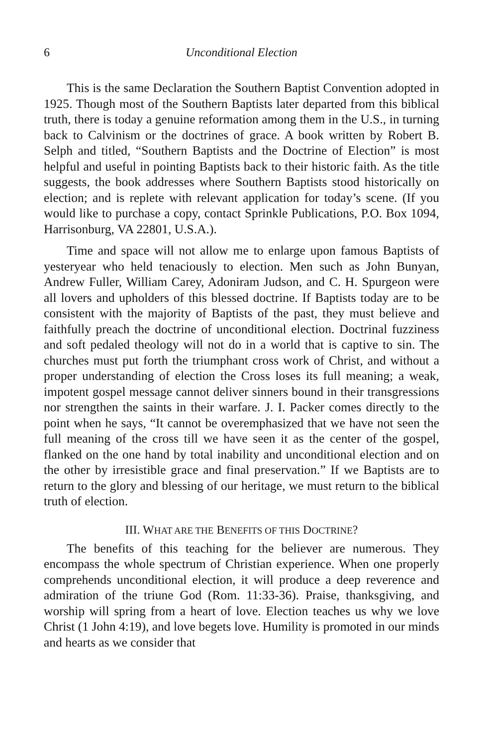6 Unconditional Election
This is the same Declaration the Southern Baptist Convention adopted in 1925. Though most of the Southern Baptists later departed from this biblical truth, there is today a genuine reformation among them in the U.S., in turning back to Calvinism or the doctrines of grace. A book written by Robert B. Selph and titled, “Southern Baptists and the Doctrine of Election” is most helpful and useful in pointing Baptists back to their historic faith. As the title suggests, the book addresses where Southern Baptists stood historically on election; and is replete with relevant application for today’s scene. (If you would like to purchase a copy, contact Sprinkle Publications, P.O. Box 1094, Harrisonburg, VA 22801, U.S.A.).
Time and space will not allow me to enlarge upon famous Baptists of yesteryear who held tenaciously to election. Men such as John Bunyan, Andrew Fuller, William Carey, Adoniram Judson, and C. H. Spurgeon were all lovers and upholders of this blessed doctrine. If Baptists today are to be consistent with the majority of Baptists of the past, they must believe and faithfully preach the doctrine of unconditional election. Doctrinal fuzziness and soft pedaled theology will not do in a world that is captive to sin. The churches must put forth the triumphant cross work of Christ, and without a proper understanding of election the Cross loses its full meaning; a weak, impotent gospel message cannot deliver sinners bound in their transgressions nor strengthen the saints in their warfare. J. I. Packer comes directly to the point when he says, “It cannot be overemphasized that we have not seen the full meaning of the cross till we have seen it as the center of the gospel, flanked on the one hand by total inability and unconditional election and on the other by irresistible grace and final preservation.” If we Baptists are to return to the glory and blessing of our heritage, we must return to the biblical truth of election.
III. WHAT ARE THE BENEFITS OF THIS DOCTRINE?
The benefits of this teaching for the believer are numerous. They encompass the whole spectrum of Christian experience. When one properly comprehends unconditional election, it will produce a deep reverence and admiration of the triune God (Rom. 11:33-36). Praise, thanksgiving, and worship will spring from a heart of love. Election teaches us why we love Christ (1 John 4:19), and love begets love. Humility is promoted in our minds and hearts as we consider that